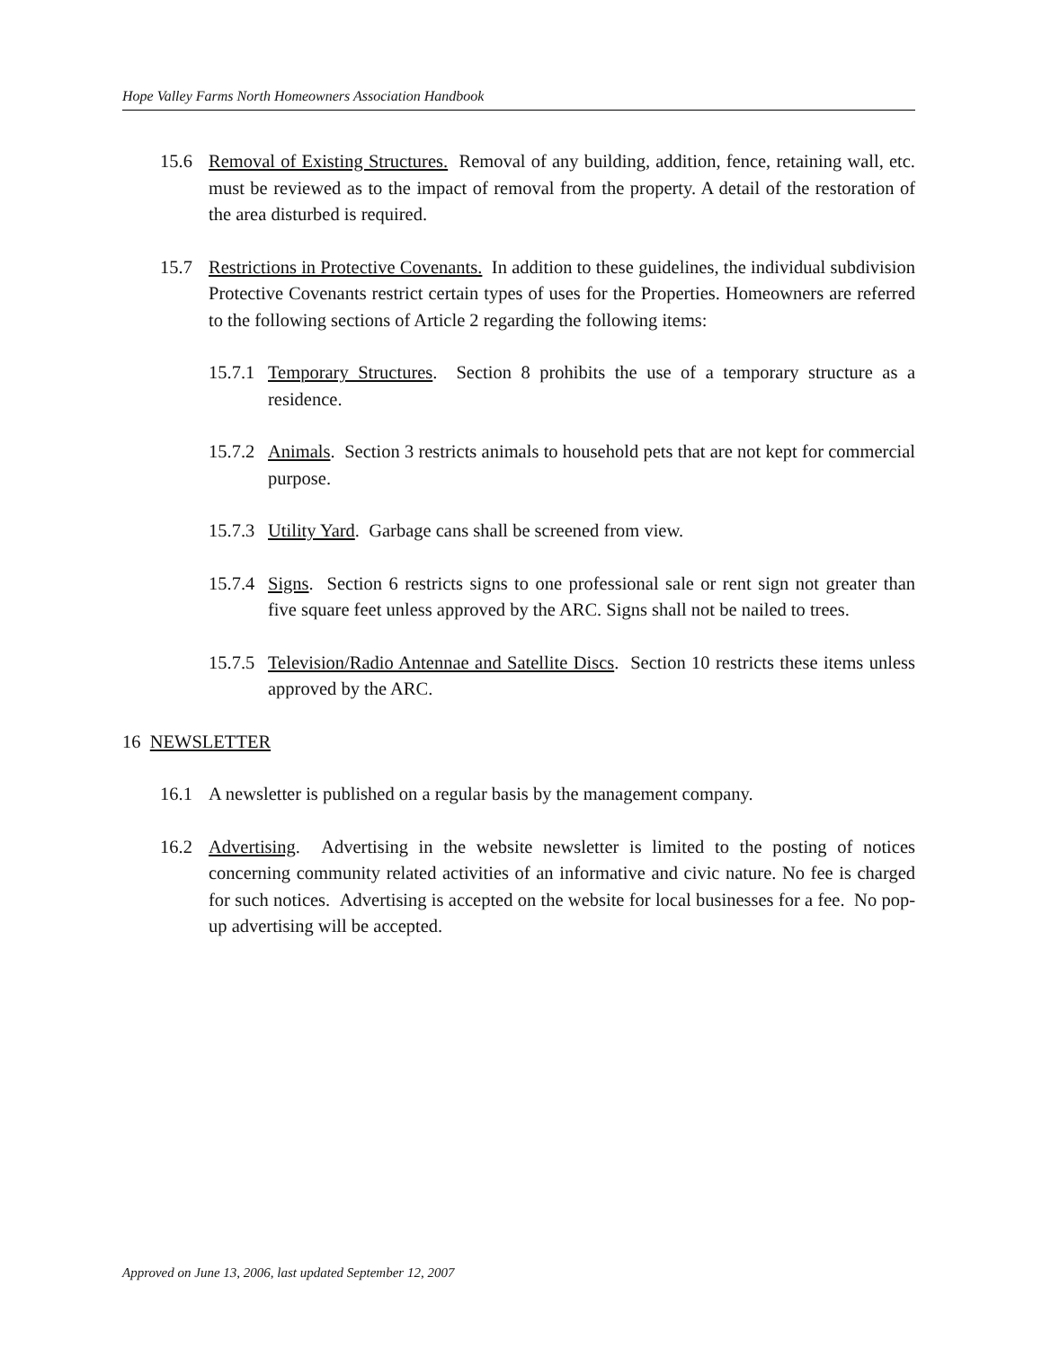Hope Valley Farms North Homeowners Association Handbook
15.6 Removal of Existing Structures. Removal of any building, addition, fence, retaining wall, etc. must be reviewed as to the impact of removal from the property. A detail of the restoration of the area disturbed is required.
15.7 Restrictions in Protective Covenants. In addition to these guidelines, the individual subdivision Protective Covenants restrict certain types of uses for the Properties. Homeowners are referred to the following sections of Article 2 regarding the following items:
15.7.1 Temporary Structures. Section 8 prohibits the use of a temporary structure as a residence.
15.7.2 Animals. Section 3 restricts animals to household pets that are not kept for commercial purpose.
15.7.3 Utility Yard. Garbage cans shall be screened from view.
15.7.4 Signs. Section 6 restricts signs to one professional sale or rent sign not greater than five square feet unless approved by the ARC. Signs shall not be nailed to trees.
15.7.5 Television/Radio Antennae and Satellite Discs. Section 10 restricts these items unless approved by the ARC.
16 NEWSLETTER
16.1 A newsletter is published on a regular basis by the management company.
16.2 Advertising. Advertising in the website newsletter is limited to the posting of notices concerning community related activities of an informative and civic nature. No fee is charged for such notices. Advertising is accepted on the website for local businesses for a fee. No pop-up advertising will be accepted.
Approved on June 13, 2006, last updated September 12, 2007